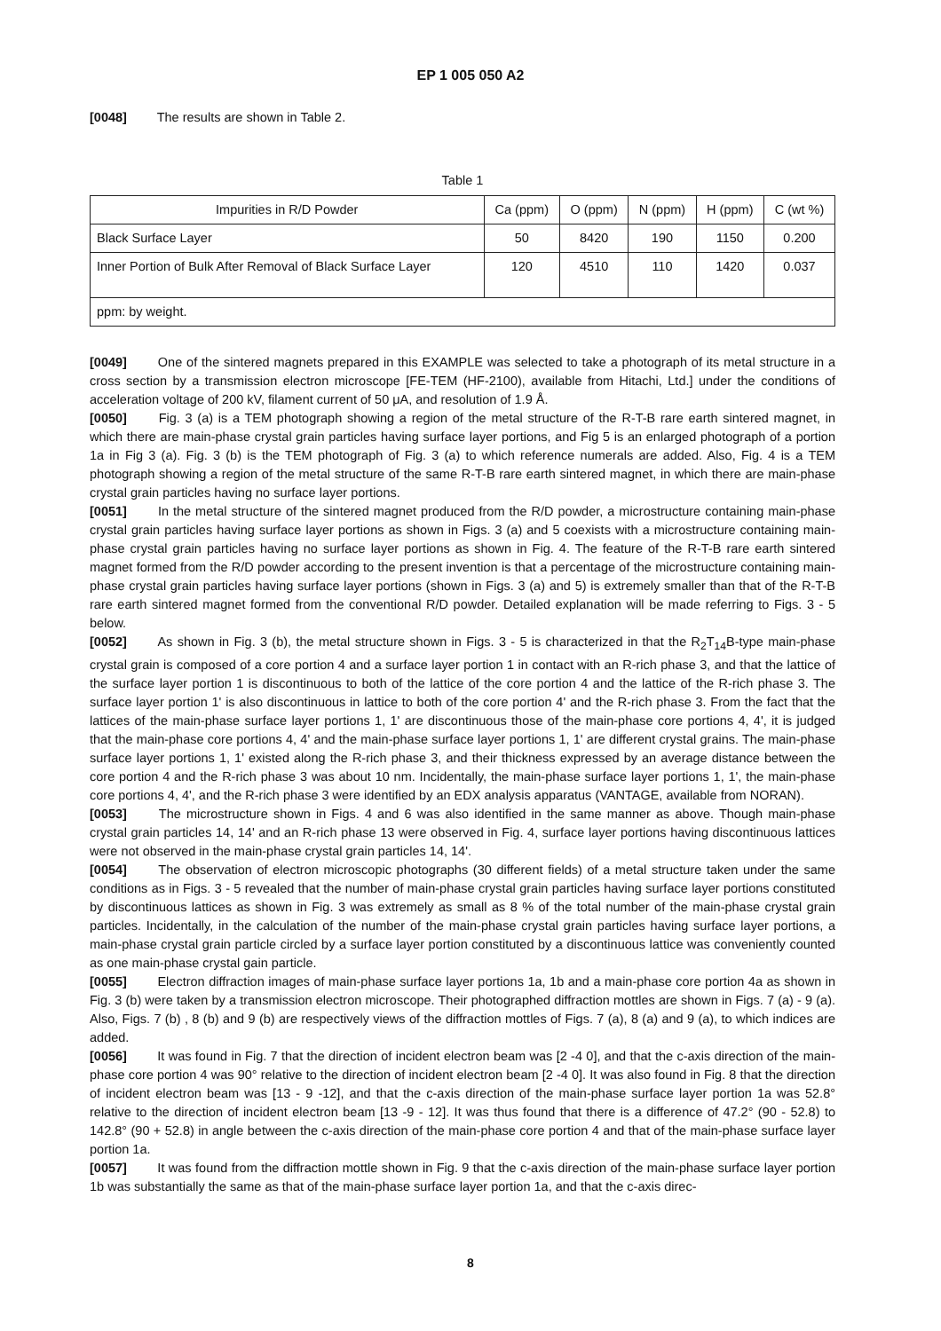EP 1 005 050 A2
[0048] The results are shown in Table 2.
Table 1
| Impurities in R/D Powder | Ca (ppm) | O (ppm) | N (ppm) | H (ppm) | C (wt %) |
| --- | --- | --- | --- | --- | --- |
| Black Surface Layer | 50 | 8420 | 190 | 1150 | 0.200 |
| Inner Portion of Bulk After Removal of Black Surface Layer | 120 | 4510 | 110 | 1420 | 0.037 |
| ppm: by weight. | | | | | |
[0049] One of the sintered magnets prepared in this EXAMPLE was selected to take a photograph of its metal structure in a cross section by a transmission electron microscope [FE-TEM (HF-2100), available from Hitachi, Ltd.] under the conditions of acceleration voltage of 200 kV, filament current of 50 μA, and resolution of 1.9 Å.
[0050] Fig. 3 (a) is a TEM photograph showing a region of the metal structure of the R-T-B rare earth sintered magnet, in which there are main-phase crystal grain particles having surface layer portions, and Fig 5 is an enlarged photograph of a portion 1a in Fig 3 (a). Fig. 3 (b) is the TEM photograph of Fig. 3 (a) to which reference numerals are added. Also, Fig. 4 is a TEM photograph showing a region of the metal structure of the same R-T-B rare earth sintered magnet, in which there are main-phase crystal grain particles having no surface layer portions.
[0051] In the metal structure of the sintered magnet produced from the R/D powder, a microstructure containing main-phase crystal grain particles having surface layer portions as shown in Figs. 3 (a) and 5 coexists with a microstructure containing main-phase crystal grain particles having no surface layer portions as shown in Fig. 4. The feature of the R-T-B rare earth sintered magnet formed from the R/D powder according to the present invention is that a percentage of the microstructure containing main-phase crystal grain particles having surface layer portions (shown in Figs. 3 (a) and 5) is extremely smaller than that of the R-T-B rare earth sintered magnet formed from the conventional R/D powder. Detailed explanation will be made referring to Figs. 3 - 5 below.
[0052] As shown in Fig. 3 (b), the metal structure shown in Figs. 3 - 5 is characterized in that the R<sub>2</sub>T<sub>14</sub>B-type main-phase crystal grain is composed of a core portion 4 and a surface layer portion 1 in contact with an R-rich phase 3, and that the lattice of the surface layer portion 1 is discontinuous to both of the lattice of the core portion 4 and the lattice of the R-rich phase 3. The surface layer portion 1' is also discontinuous in lattice to both of the core portion 4' and the R-rich phase 3. From the fact that the lattices of the main-phase surface layer portions 1, 1' are discontinuous those of the main-phase core portions 4, 4', it is judged that the main-phase core portions 4, 4' and the main-phase surface layer portions 1, 1' are different crystal grains. The main-phase surface layer portions 1, 1' existed along the R-rich phase 3, and their thickness expressed by an average distance between the core portion 4 and the R-rich phase 3 was about 10 nm. Incidentally, the main-phase surface layer portions 1, 1', the main-phase core portions 4, 4', and the R-rich phase 3 were identified by an EDX analysis apparatus (VANTAGE, available from NORAN).
[0053] The microstructure shown in Figs. 4 and 6 was also identified in the same manner as above. Though main-phase crystal grain particles 14, 14' and an R-rich phase 13 were observed in Fig. 4, surface layer portions having discontinuous lattices were not observed in the main-phase crystal grain particles 14, 14'.
[0054] The observation of electron microscopic photographs (30 different fields) of a metal structure taken under the same conditions as in Figs. 3 - 5 revealed that the number of main-phase crystal grain particles having surface layer portions constituted by discontinuous lattices as shown in Fig. 3 was extremely as small as 8 % of the total number of the main-phase crystal grain particles. Incidentally, in the calculation of the number of the main-phase crystal grain particles having surface layer portions, a main-phase crystal grain particle circled by a surface layer portion constituted by a discontinuous lattice was conveniently counted as one main-phase crystal gain particle.
[0055] Electron diffraction images of main-phase surface layer portions 1a, 1b and a main-phase core portion 4a as shown in Fig. 3 (b) were taken by a transmission electron microscope. Their photographed diffraction mottles are shown in Figs. 7 (a) - 9 (a). Also, Figs. 7 (b) , 8 (b) and 9 (b) are respectively views of the diffraction mottles of Figs. 7 (a), 8 (a) and 9 (a), to which indices are added.
[0056] It was found in Fig. 7 that the direction of incident electron beam was [2 -4 0], and that the c-axis direction of the main-phase core portion 4 was 90° relative to the direction of incident electron beam [2 -4 0]. It was also found in Fig. 8 that the direction of incident electron beam was [13 - 9 -12], and that the c-axis direction of the main-phase surface layer portion 1a was 52.8° relative to the direction of incident electron beam [13 -9 - 12]. It was thus found that there is a difference of 47.2° (90 - 52.8) to 142.8° (90 + 52.8) in angle between the c-axis direction of the main-phase core portion 4 and that of the main-phase surface layer portion 1a.
[0057] It was found from the diffraction mottle shown in Fig. 9 that the c-axis direction of the main-phase surface layer portion 1b was substantially the same as that of the main-phase surface layer portion 1a, and that the c-axis direc-
8